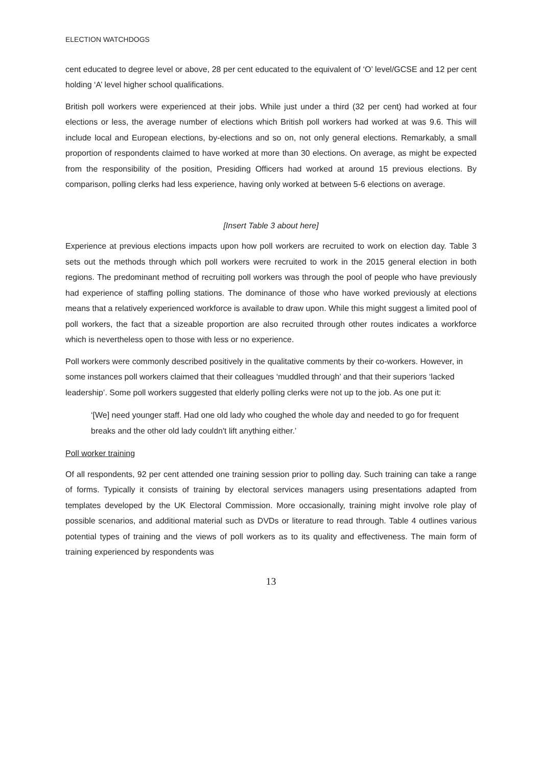ELECTION WATCHDOGS
cent educated to degree level or above, 28 per cent educated to the equivalent of ‘O’ level/GCSE and 12 per cent holding ‘A’ level higher school qualifications.
British poll workers were experienced at their jobs. While just under a third (32 per cent) had worked at four elections or less, the average number of elections which British poll workers had worked at was 9.6. This will include local and European elections, by-elections and so on, not only general elections. Remarkably, a small proportion of respondents claimed to have worked at more than 30 elections. On average, as might be expected from the responsibility of the position, Presiding Officers had worked at around 15 previous elections. By comparison, polling clerks had less experience, having only worked at between 5-6 elections on average.
[Insert Table 3 about here]
Experience at previous elections impacts upon how poll workers are recruited to work on election day. Table 3 sets out the methods through which poll workers were recruited to work in the 2015 general election in both regions. The predominant method of recruiting poll workers was through the pool of people who have previously had experience of staffing polling stations. The dominance of those who have worked previously at elections means that a relatively experienced workforce is available to draw upon. While this might suggest a limited pool of poll workers, the fact that a sizeable proportion are also recruited through other routes indicates a workforce which is nevertheless open to those with less or no experience.
Poll workers were commonly described positively in the qualitative comments by their co-workers. However, in some instances poll workers claimed that their colleagues ‘muddled through’ and that their superiors ‘lacked leadership’. Some poll workers suggested that elderly polling clerks were not up to the job. As one put it:
‘[We] need younger staff. Had one old lady who coughed the whole day and needed to go for frequent breaks and the other old lady couldn't lift anything either.’
Poll worker training
Of all respondents, 92 per cent attended one training session prior to polling day. Such training can take a range of forms. Typically it consists of training by electoral services managers using presentations adapted from templates developed by the UK Electoral Commission. More occasionally, training might involve role play of possible scenarios, and additional material such as DVDs or literature to read through. Table 4 outlines various potential types of training and the views of poll workers as to its quality and effectiveness. The main form of training experienced by respondents was
13